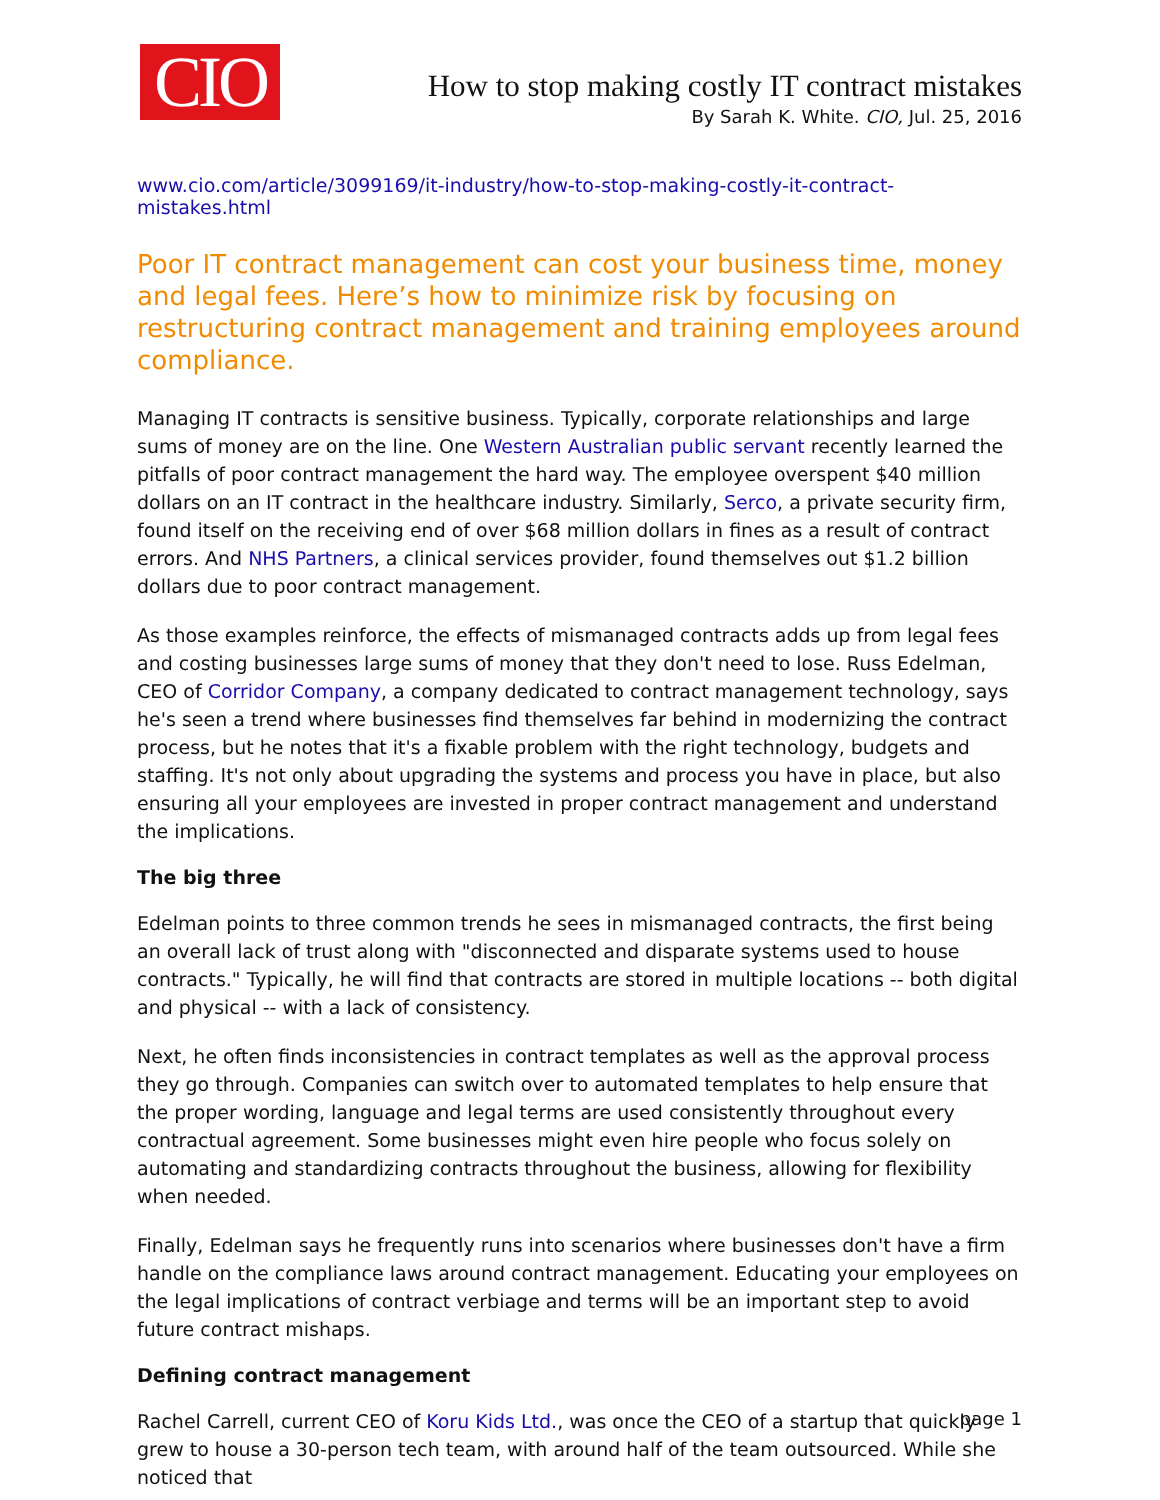CIO
How to stop making costly IT contract mistakes
By Sarah K. White. CIO, Jul. 25, 2016
www.cio.com/article/3099169/it-industry/how-to-stop-making-costly-it-contract-mistakes.html
Poor IT contract management can cost your business time, money and legal fees. Here’s how to minimize risk by focusing on restructuring contract management and training employees around compliance.
Managing IT contracts is sensitive business. Typically, corporate relationships and large sums of money are on the line. One Western Australian public servant recently learned the pitfalls of poor contract management the hard way. The employee overspent $40 million dollars on an IT contract in the healthcare industry. Similarly, Serco, a private security firm, found itself on the receiving end of over $68 million dollars in fines as a result of contract errors. And NHS Partners, a clinical services provider, found themselves out $1.2 billion dollars due to poor contract management.
As those examples reinforce, the effects of mismanaged contracts adds up from legal fees and costing businesses large sums of money that they don't need to lose. Russ Edelman, CEO of Corridor Company, a company dedicated to contract management technology, says he's seen a trend where businesses find themselves far behind in modernizing the contract process, but he notes that it's a fixable problem with the right technology, budgets and staffing. It's not only about upgrading the systems and process you have in place, but also ensuring all your employees are invested in proper contract management and understand the implications.
The big three
Edelman points to three common trends he sees in mismanaged contracts, the first being an overall lack of trust along with "disconnected and disparate systems used to house contracts." Typically, he will find that contracts are stored in multiple locations -- both digital and physical -- with a lack of consistency.
Next, he often finds inconsistencies in contract templates as well as the approval process they go through. Companies can switch over to automated templates to help ensure that the proper wording, language and legal terms are used consistently throughout every contractual agreement. Some businesses might even hire people who focus solely on automating and standardizing contracts throughout the business, allowing for flexibility when needed.
Finally, Edelman says he frequently runs into scenarios where businesses don't have a firm handle on the compliance laws around contract management. Educating your employees on the legal implications of contract verbiage and terms will be an important step to avoid future contract mishaps.
Defining contract management
Rachel Carrell, current CEO of Koru Kids Ltd., was once the CEO of a startup that quickly grew to house a 30-person tech team, with around half of the team outsourced. While she noticed that
page 1